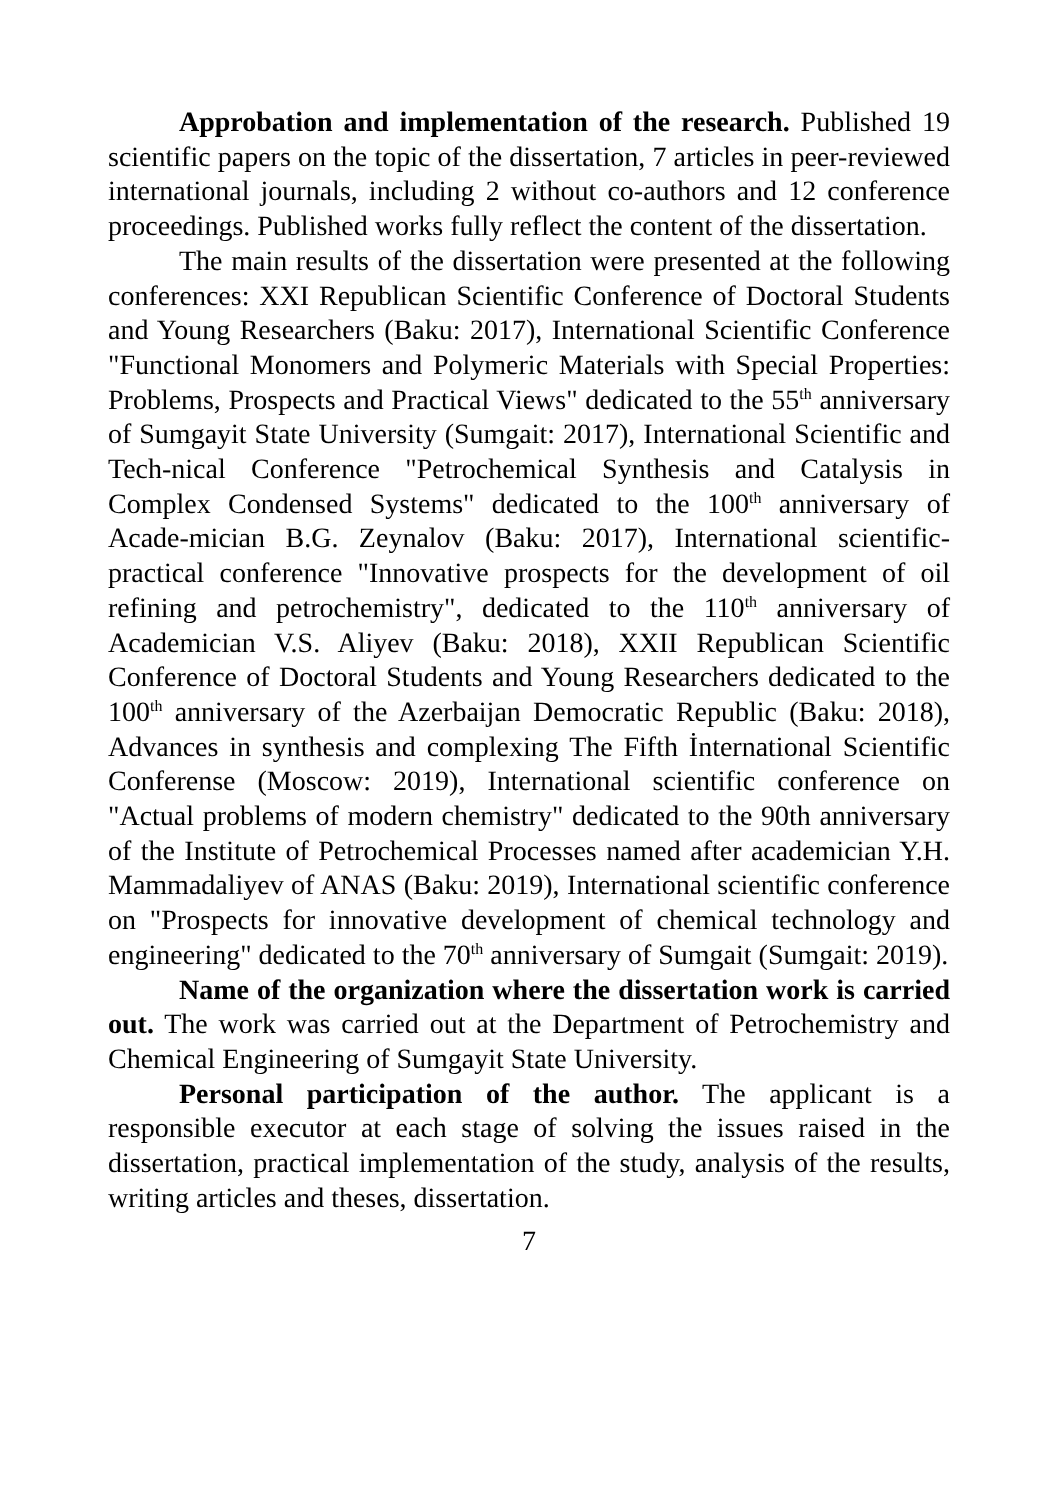Approbation and implementation of the research. Published 19 scientific papers on the topic of the dissertation, 7 articles in peer-reviewed international journals, including 2 without co-authors and 12 conference proceedings. Published works fully reflect the content of the dissertation.
The main results of the dissertation were presented at the following conferences: XXI Republican Scientific Conference of Doctoral Students and Young Researchers (Baku: 2017), International Scientific Conference "Functional Monomers and Polymeric Materials with Special Properties: Problems, Prospects and Practical Views" dedicated to the 55<sup>th</sup> anniversary of Sumgayit State University (Sumgait: 2017), International Scientific and Tech-nical Conference "Petrochemical Synthesis and Catalysis in Complex Condensed Systems" dedicated to the 100<sup>th</sup> anniversary of Acade-mician B.G. Zeynalov (Baku: 2017), International scientific-practical conference "Innovative prospects for the development of oil refining and petrochemistry", dedicated to the 110<sup>th</sup> anniversary of Academician V.S. Aliyev (Baku: 2018), XXII Republican Scientific Conference of Doctoral Students and Young Researchers dedicated to the 100<sup>th</sup> anniversary of the Azerbaijan Democratic Republic (Baku: 2018), Advances in synthesis and complexing The Fifth İnternational Scientific Conferense (Moscow: 2019), International scientific conference on "Actual problems of modern chemistry" dedicated to the 90th anniversary of the Institute of Petrochemical Processes named after academician Y.H. Mammadaliyev of ANAS (Baku: 2019), International scientific conference on "Prospects for innovative development of chemical technology and engineering" dedicated to the 70<sup>th</sup> anniversary of Sumgait (Sumgait: 2019).
Name of the organization where the dissertation work is carried out. The work was carried out at the Department of Petrochemistry and Chemical Engineering of Sumgayit State University.
Personal participation of the author. The applicant is a responsible executor at each stage of solving the issues raised in the dissertation, practical implementation of the study, analysis of the results, writing articles and theses, dissertation.
7